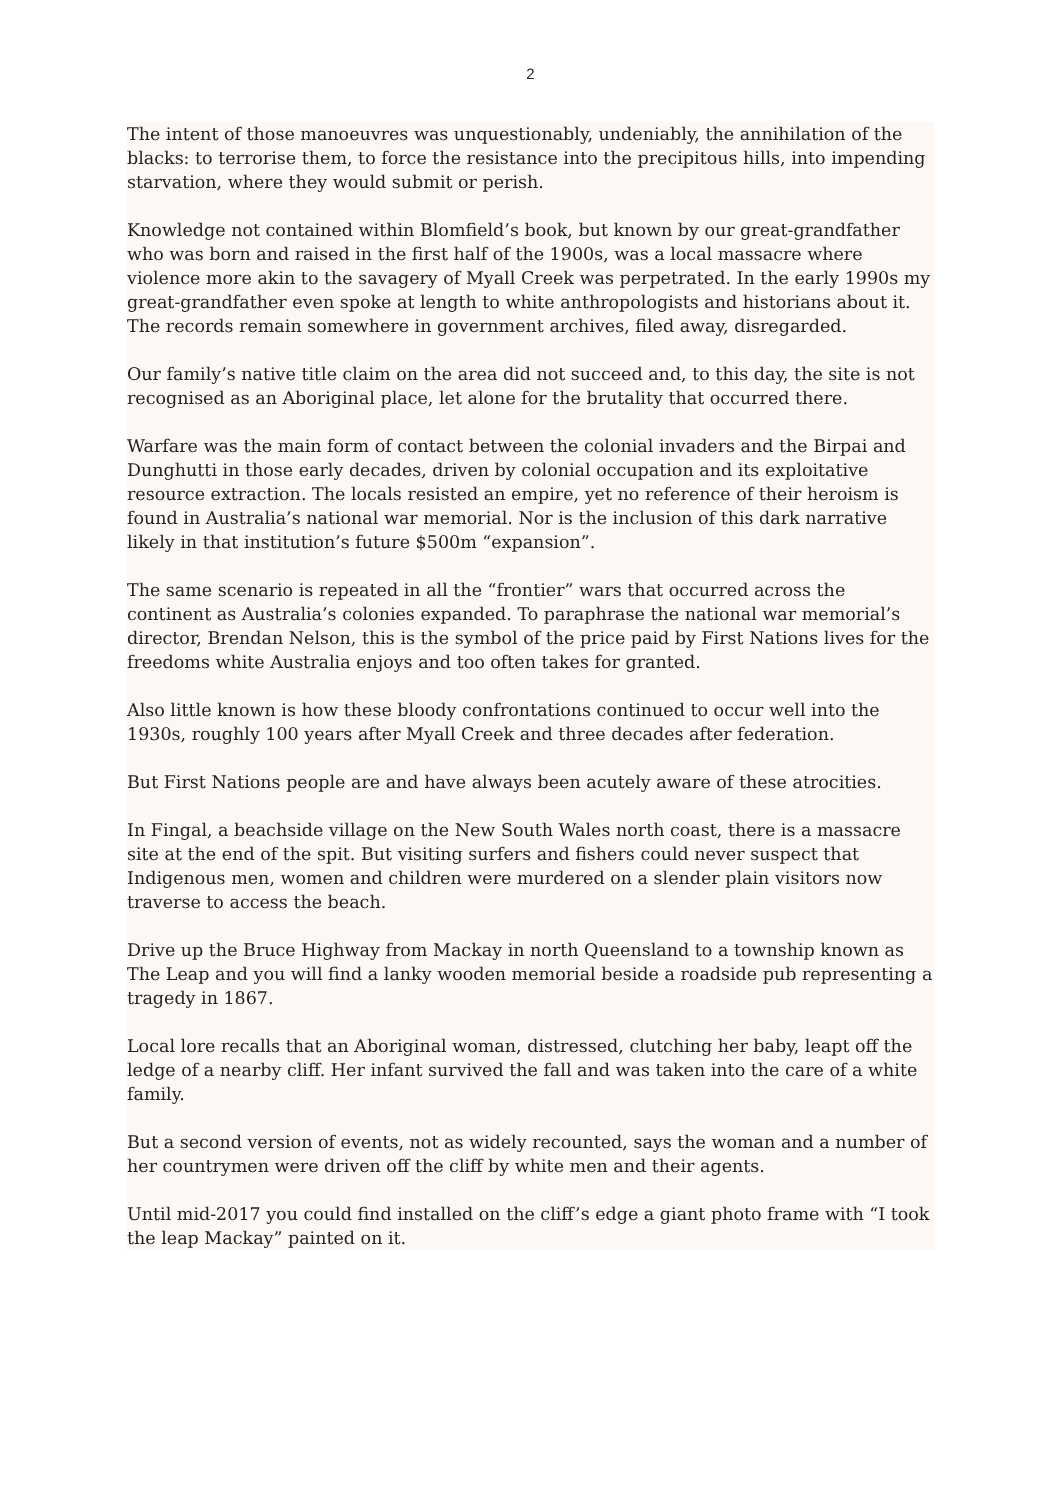2
The intent of those manoeuvres was unquestionably, undeniably, the annihilation of the blacks: to terrorise them, to force the resistance into the precipitous hills, into impending starvation, where they would submit or perish.
Knowledge not contained within Blomfield’s book, but known by our great-grandfather who was born and raised in the first half of the 1900s, was a local massacre where violence more akin to the savagery of Myall Creek was perpetrated. In the early 1990s my great-grandfather even spoke at length to white anthropologists and historians about it. The records remain somewhere in government archives, filed away, disregarded.
Our family’s native title claim on the area did not succeed and, to this day, the site is not recognised as an Aboriginal place, let alone for the brutality that occurred there.
Warfare was the main form of contact between the colonial invaders and the Birpai and Dunghutti in those early decades, driven by colonial occupation and its exploitative resource extraction. The locals resisted an empire, yet no reference of their heroism is found in Australia’s national war memorial. Nor is the inclusion of this dark narrative likely in that institution’s future $500m “expansion”.
The same scenario is repeated in all the “frontier” wars that occurred across the continent as Australia’s colonies expanded. To paraphrase the national war memorial’s director, Brendan Nelson, this is the symbol of the price paid by First Nations lives for the freedoms white Australia enjoys and too often takes for granted.
Also little known is how these bloody confrontations continued to occur well into the 1930s, roughly 100 years after Myall Creek and three decades after federation.
But First Nations people are and have always been acutely aware of these atrocities.
In Fingal, a beachside village on the New South Wales north coast, there is a massacre site at the end of the spit. But visiting surfers and fishers could never suspect that Indigenous men, women and children were murdered on a slender plain visitors now traverse to access the beach.
Drive up the Bruce Highway from Mackay in north Queensland to a township known as The Leap and you will find a lanky wooden memorial beside a roadside pub representing a tragedy in 1867.
Local lore recalls that an Aboriginal woman, distressed, clutching her baby, leapt off the ledge of a nearby cliff. Her infant survived the fall and was taken into the care of a white family.
But a second version of events, not as widely recounted, says the woman and a number of her countrymen were driven off the cliff by white men and their agents.
Until mid-2017 you could find installed on the cliff’s edge a giant photo frame with “I took the leap Mackay” painted on it.